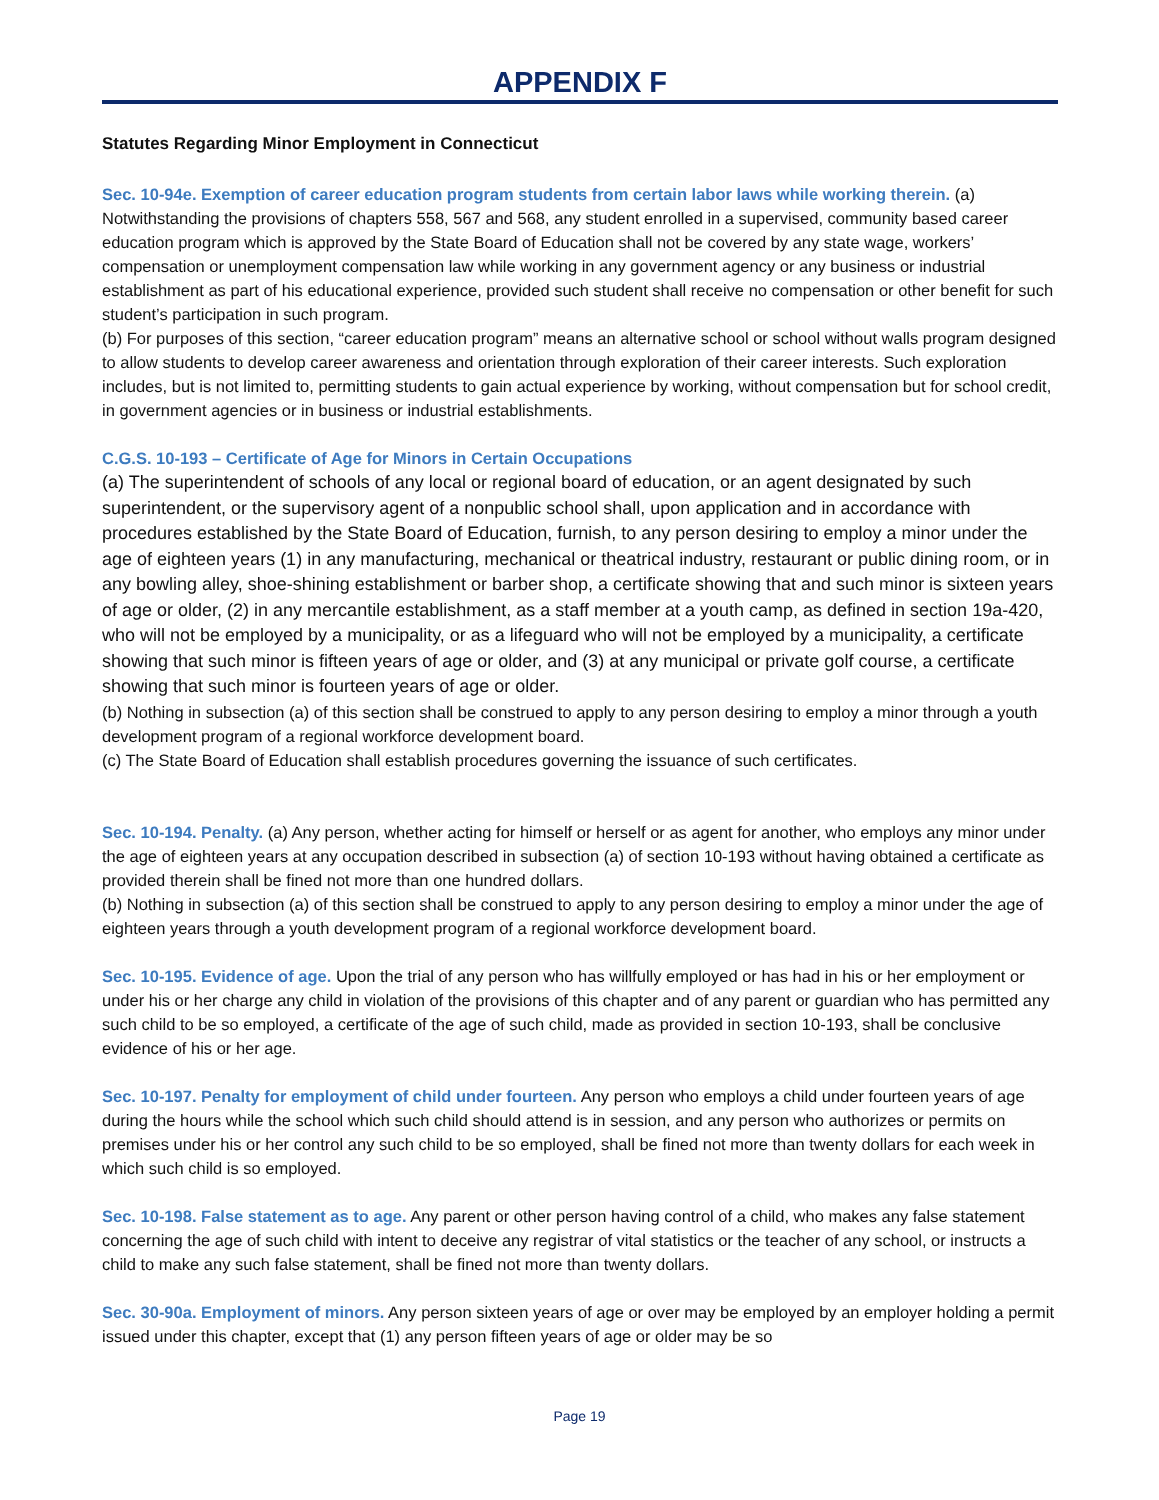APPENDIX F
Statutes Regarding Minor Employment in Connecticut
Sec. 10-94e. Exemption of career education program students from certain labor laws while working therein. (a) Notwithstanding the provisions of chapters 558, 567 and 568, any student enrolled in a supervised, community based career education program which is approved by the State Board of Education shall not be covered by any state wage, workers’ compensation or unemployment compensation law while working in any government agency or any business or industrial establishment as part of his educational experience, provided such student shall receive no compensation or other benefit for such student’s participation in such program.
(b) For purposes of this section, “career education program” means an alternative school or school without walls program designed to allow students to develop career awareness and orientation through exploration of their career interests. Such exploration includes, but is not limited to, permitting students to gain actual experience by working, without compensation but for school credit, in government agencies or in business or industrial establishments.
C.G.S. 10-193 – Certificate of Age for Minors in Certain Occupations
(a) The superintendent of schools of any local or regional board of education, or an agent designated by such superintendent, or the supervisory agent of a nonpublic school shall, upon application and in accordance with procedures established by the State Board of Education, furnish, to any person desiring to employ a minor under the age of eighteen years (1) in any manufacturing, mechanical or theatrical industry, restaurant or public dining room, or in any bowling alley, shoe-shining establishment or barber shop, a certificate showing that and such minor is sixteen years of age or older, (2) in any mercantile establishment, as a staff member at a youth camp, as defined in section 19a-420, who will not be employed by a municipality, or as a lifeguard who will not be employed by a municipality, a certificate showing that such minor is fifteen years of age or older, and (3) at any municipal or private golf course, a certificate showing that such minor is fourteen years of age or older.
(b) Nothing in subsection (a) of this section shall be construed to apply to any person desiring to employ a minor through a youth development program of a regional workforce development board.
(c) The State Board of Education shall establish procedures governing the issuance of such certificates.
Sec. 10-194. Penalty. (a) Any person, whether acting for himself or herself or as agent for another, who employs any minor under the age of eighteen years at any occupation described in subsection (a) of section 10-193 without having obtained a certificate as provided therein shall be fined not more than one hundred dollars.
(b) Nothing in subsection (a) of this section shall be construed to apply to any person desiring to employ a minor under the age of eighteen years through a youth development program of a regional workforce development board.
Sec. 10-195. Evidence of age. Upon the trial of any person who has willfully employed or has had in his or her employment or under his or her charge any child in violation of the provisions of this chapter and of any parent or guardian who has permitted any such child to be so employed, a certificate of the age of such child, made as provided in section 10-193, shall be conclusive evidence of his or her age.
Sec. 10-197. Penalty for employment of child under fourteen. Any person who employs a child under fourteen years of age during the hours while the school which such child should attend is in session, and any person who authorizes or permits on premises under his or her control any such child to be so employed, shall be fined not more than twenty dollars for each week in which such child is so employed.
Sec. 10-198. False statement as to age. Any parent or other person having control of a child, who makes any false statement concerning the age of such child with intent to deceive any registrar of vital statistics or the teacher of any school, or instructs a child to make any such false statement, shall be fined not more than twenty dollars.
Sec. 30-90a. Employment of minors. Any person sixteen years of age or over may be employed by an employer holding a permit issued under this chapter, except that (1) any person fifteen years of age or older may be so
Page 19